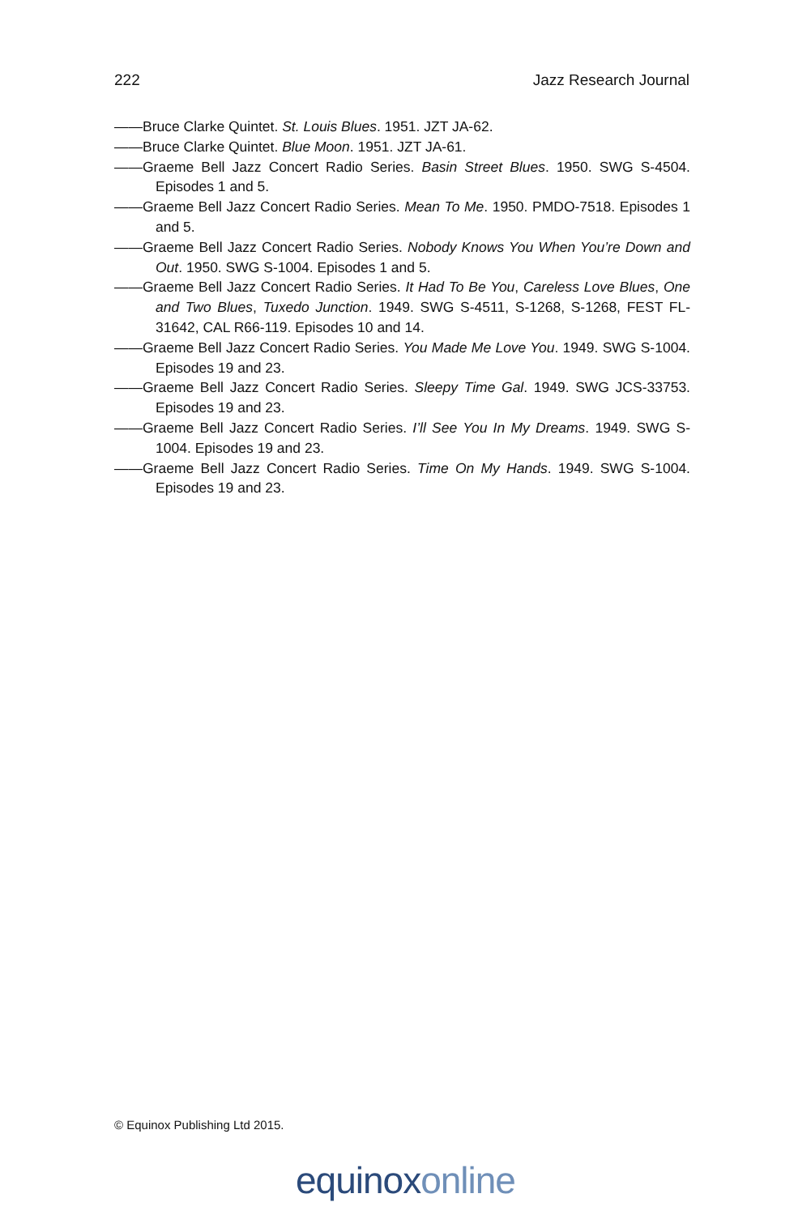222 Jazz Research Journal
——Bruce Clarke Quintet. St. Louis Blues. 1951. JZT JA-62.
——Bruce Clarke Quintet. Blue Moon. 1951. JZT JA-61.
——Graeme Bell Jazz Concert Radio Series. Basin Street Blues. 1950. SWG S-4504. Episodes 1 and 5.
——Graeme Bell Jazz Concert Radio Series. Mean To Me. 1950. PMDO-7518. Episodes 1 and 5.
——Graeme Bell Jazz Concert Radio Series. Nobody Knows You When You’re Down and Out. 1950. SWG S-1004. Episodes 1 and 5.
——Graeme Bell Jazz Concert Radio Series. It Had To Be You, Careless Love Blues, One and Two Blues, Tuxedo Junction. 1949. SWG S-4511, S-1268, S-1268, FEST FL-31642, CAL R66-119. Episodes 10 and 14.
——Graeme Bell Jazz Concert Radio Series. You Made Me Love You. 1949. SWG S-1004. Episodes 19 and 23.
——Graeme Bell Jazz Concert Radio Series. Sleepy Time Gal. 1949. SWG JCS-33753. Episodes 19 and 23.
——Graeme Bell Jazz Concert Radio Series. I’ll See You In My Dreams. 1949. SWG S-1004. Episodes 19 and 23.
——Graeme Bell Jazz Concert Radio Series. Time On My Hands. 1949. SWG S-1004. Episodes 19 and 23.
© Equinox Publishing Ltd 2015.
equinoxonline